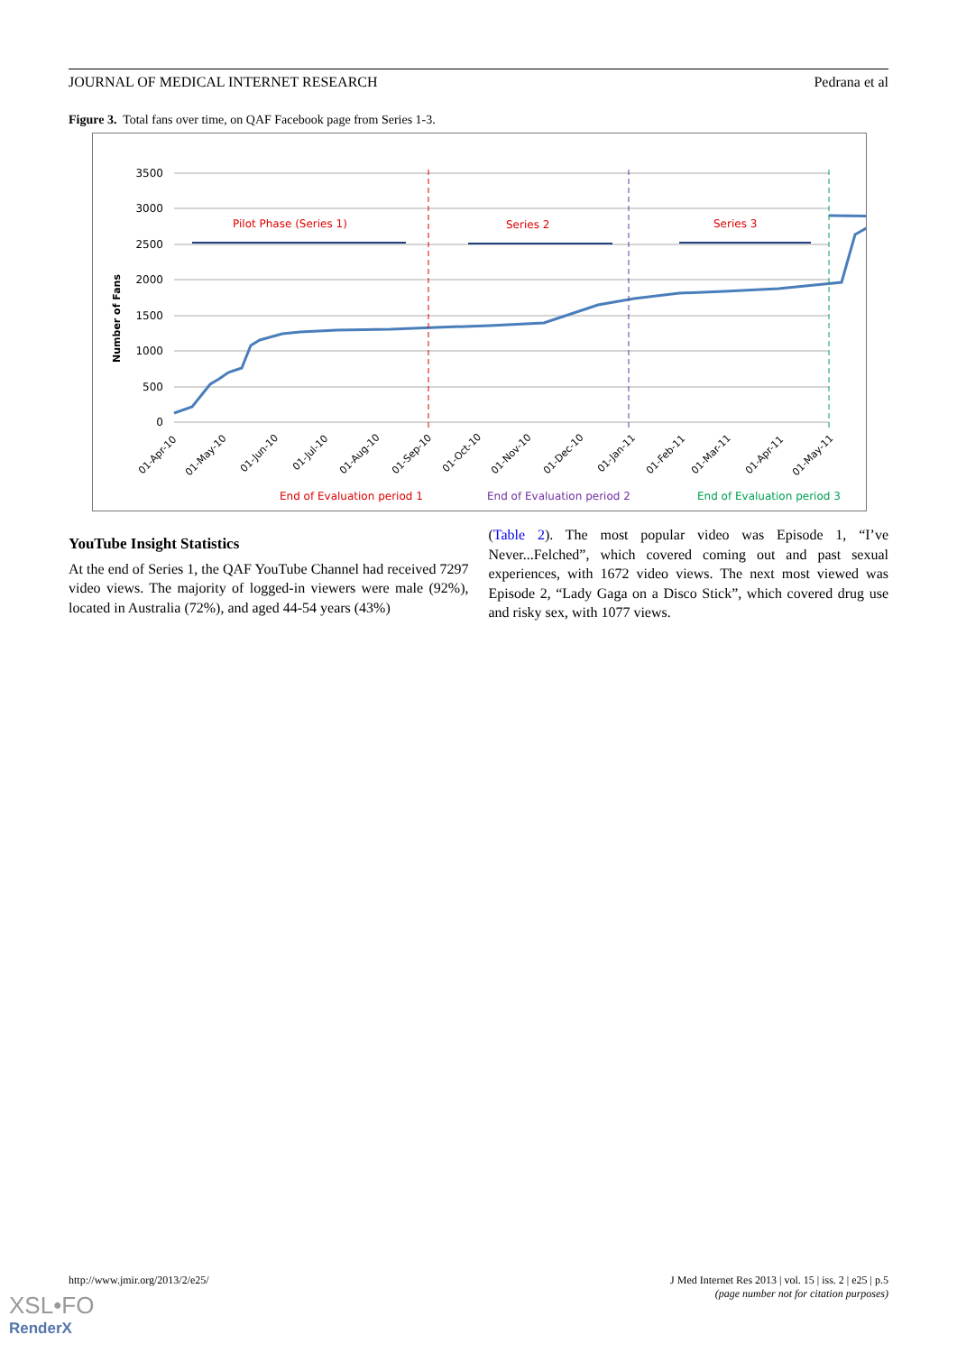JOURNAL OF MEDICAL INTERNET RESEARCH Pedrana et al
Figure 3. Total fans over time, on QAF Facebook page from Series 1-3.
3500
3000
2500
2000
1500
1000
500
0
Number of Fans
Pilot Phase (Series 1)
Series 2
Series 3
01-Apr-10
01-May-10
01-Jun-10
01-Jul-10
01-Aug-10
01-Sep-10
01-Oct-10
01-Nov-10
01-Dec-10
01-Jan-11
01-Feb-11
01-Mar-11
01-Apr-11
01-May-11
End of Evaluation period 1
End of Evaluation period 2
End of Evaluation period 3
YouTube Insight Statistics
At the end of Series 1, the QAF YouTube Channel had received 7297 video views. The majority of logged-in viewers were male (92%), located in Australia (72%), and aged 44-54 years (43%)
(Table 2). The most popular video was Episode 1, “I’ve Never...Felched”, which covered coming out and past sexual experiences, with 1672 video views. The next most viewed was Episode 2, “Lady Gaga on a Disco Stick”, which covered drug use and risky sex, with 1077 views.
http://www.jmir.org/2013/2/e25/ J Med Internet Res 2013 | vol. 15 | iss. 2 | e25 | p.5
(page number not for citation purposes)
XSL•FO
RenderX